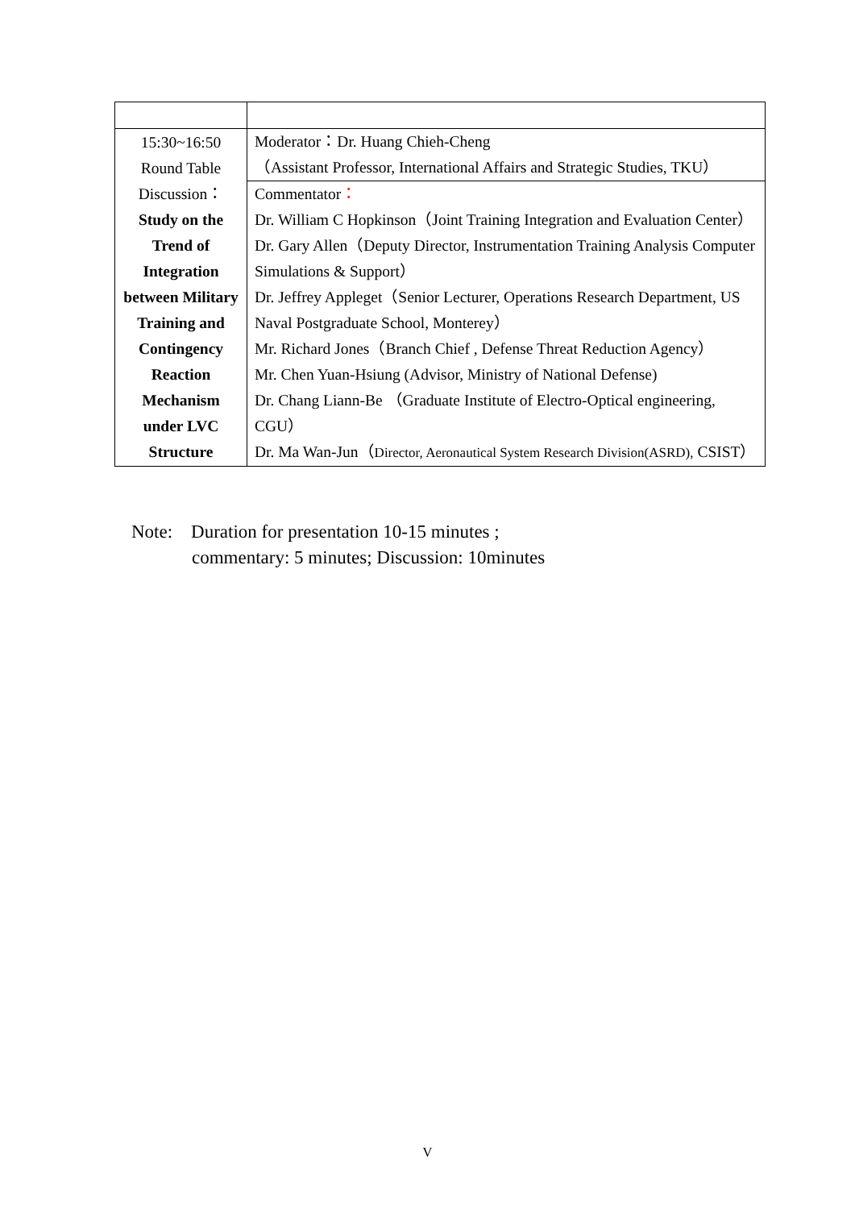| 15:30~16:50 Round Table Discussion： Study on the Trend of Integration between Military Training and Contingency Reaction Mechanism under LVC Structure | Moderator：Dr. Huang Chieh-Cheng （Assistant Professor, International Affairs and Strategic Studies, TKU） |
| | Commentator ： Dr. William C Hopkinson（Joint Training Integration and Evaluation Center） Dr. Gary Allen（Deputy Director, Instrumentation Training Analysis Computer Simulations & Support） Dr. Jeffrey Appleget（Senior Lecturer, Operations Research Department, US Naval Postgraduate School, Monterey） Mr. Richard Jones（Branch Chief , Defense Threat Reduction Agency） Mr. Chen Yuan-Hsiung (Advisor, Ministry of National Defense) Dr. Chang Liann-Be （Graduate Institute of Electro-Optical engineering, CGU） Dr. Ma Wan-Jun（ Director, Aeronautical System Research Division(ASRD), CSIST） |
Note: Duration for presentation 10-15 minutes ;
commentary: 5 minutes; Discussion: 10minutes
V